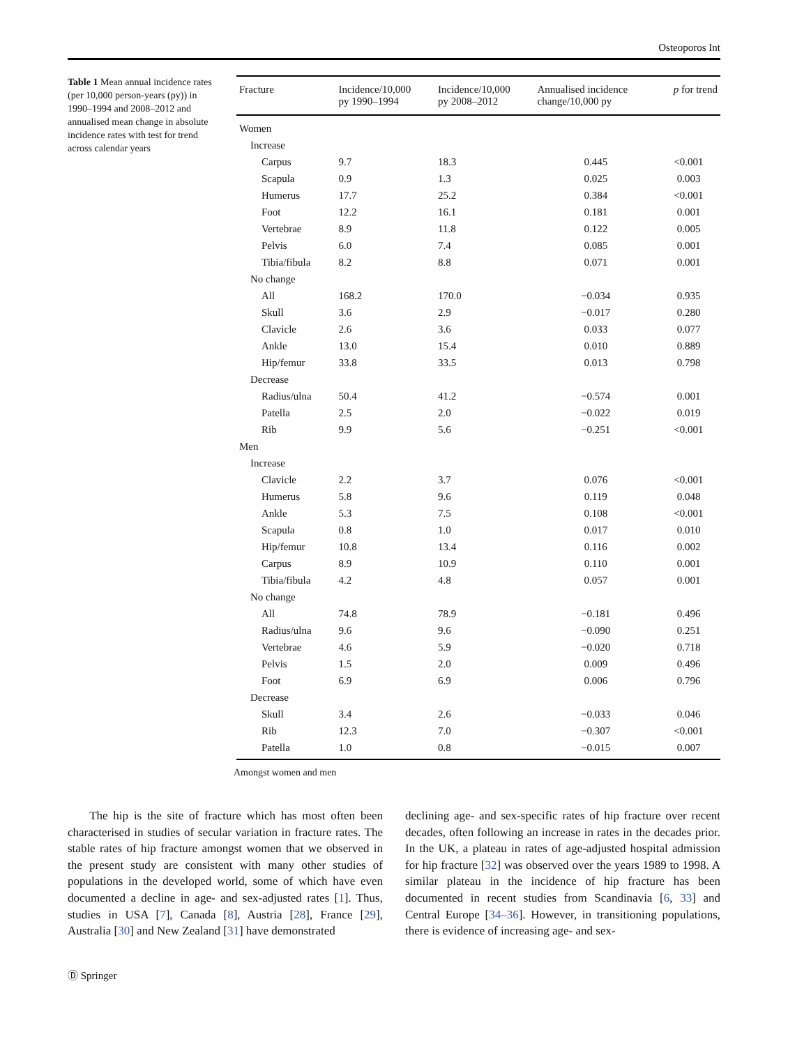Osteoporos Int
Table 1 Mean annual incidence rates (per 10,000 person-years (py)) in 1990–1994 and 2008–2012 and annualised mean change in absolute incidence rates with test for trend across calendar years
| Fracture | Incidence/10,000 py 1990–1994 | Incidence/10,000 py 2008–2012 | Annualised incidence change/10,000 py | p for trend |
| --- | --- | --- | --- | --- |
| Women | | | | |
| Increase | | | | |
| Carpus | 9.7 | 18.3 | 0.445 | <0.001 |
| Scapula | 0.9 | 1.3 | 0.025 | 0.003 |
| Humerus | 17.7 | 25.2 | 0.384 | <0.001 |
| Foot | 12.2 | 16.1 | 0.181 | 0.001 |
| Vertebrae | 8.9 | 11.8 | 0.122 | 0.005 |
| Pelvis | 6.0 | 7.4 | 0.085 | 0.001 |
| Tibia/fibula | 8.2 | 8.8 | 0.071 | 0.001 |
| No change | | | | |
| All | 168.2 | 170.0 | −0.034 | 0.935 |
| Skull | 3.6 | 2.9 | −0.017 | 0.280 |
| Clavicle | 2.6 | 3.6 | 0.033 | 0.077 |
| Ankle | 13.0 | 15.4 | 0.010 | 0.889 |
| Hip/femur | 33.8 | 33.5 | 0.013 | 0.798 |
| Decrease | | | | |
| Radius/ulna | 50.4 | 41.2 | −0.574 | 0.001 |
| Patella | 2.5 | 2.0 | −0.022 | 0.019 |
| Rib | 9.9 | 5.6 | −0.251 | <0.001 |
| Men | | | | |
| Increase | | | | |
| Clavicle | 2.2 | 3.7 | 0.076 | <0.001 |
| Humerus | 5.8 | 9.6 | 0.119 | 0.048 |
| Ankle | 5.3 | 7.5 | 0.108 | <0.001 |
| Scapula | 0.8 | 1.0 | 0.017 | 0.010 |
| Hip/femur | 10.8 | 13.4 | 0.116 | 0.002 |
| Carpus | 8.9 | 10.9 | 0.110 | 0.001 |
| Tibia/fibula | 4.2 | 4.8 | 0.057 | 0.001 |
| No change | | | | |
| All | 74.8 | 78.9 | −0.181 | 0.496 |
| Radius/ulna | 9.6 | 9.6 | −0.090 | 0.251 |
| Vertebrae | 4.6 | 5.9 | −0.020 | 0.718 |
| Pelvis | 1.5 | 2.0 | 0.009 | 0.496 |
| Foot | 6.9 | 6.9 | 0.006 | 0.796 |
| Decrease | | | | |
| Skull | 3.4 | 2.6 | −0.033 | 0.046 |
| Rib | 12.3 | 7.0 | −0.307 | <0.001 |
| Patella | 1.0 | 0.8 | −0.015 | 0.007 |
Amongst women and men
The hip is the site of fracture which has most often been characterised in studies of secular variation in fracture rates. The stable rates of hip fracture amongst women that we observed in the present study are consistent with many other studies of populations in the developed world, some of which have even documented a decline in age- and sex-adjusted rates [1]. Thus, studies in USA [7], Canada [8], Austria [28], France [29], Australia [30] and New Zealand [31] have demonstrated
declining age- and sex-specific rates of hip fracture over recent decades, often following an increase in rates in the decades prior. In the UK, a plateau in rates of age-adjusted hospital admission for hip fracture [32] was observed over the years 1989 to 1998. A similar plateau in the incidence of hip fracture has been documented in recent studies from Scandinavia [6, 33] and Central Europe [34–36]. However, in transitioning populations, there is evidence of increasing age- and sex-
Ⓓ Springer